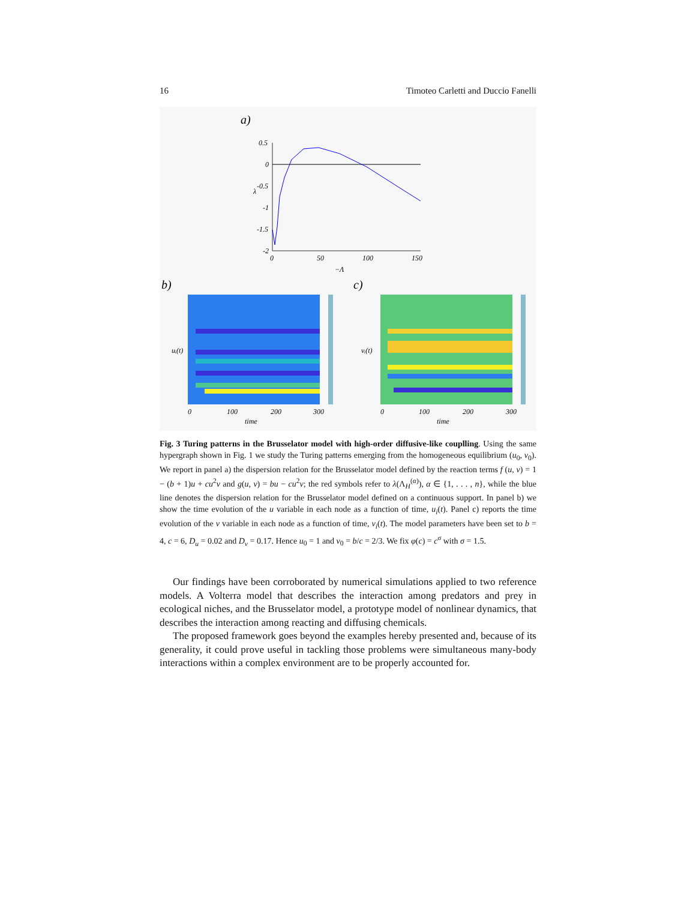16 Timoteo Carletti and Duccio Fanelli
a)
0.5
0
-0.5
-1
-1.5
-2
λ
0
50
100
150
−Λ
b)
c)
0
100
200
300
time
0
100
200
300
time
uᵢ(t)
vᵢ(t)
Fig. 3 Turing patterns in the Brusselator model with high-order diffusive-like couplling. Using the same hypergraph shown in Fig. 1 we study the Turing patterns emerging from the homogeneous equilibrium (u<sub>0</sub>, v<sub>0</sub>). We report in panel a) the dispersion relation for the Brusselator model defined by the reaction terms f (u, v) = 1 − (b + 1)u + cu<sup>2</sup>v and g(u, v) = bu − cu<sup>2</sup>v; the red symbols refer to λ(Λ<sub>H</sub><sup>(α)</sup>), α ∈ {1, . . . , n}, while the blue line denotes the dispersion relation for the Brusselator model defined on a continuous support. In panel b) we show the time evolution of the u variable in each node as a function of time, u<sub>i</sub>(t). Panel c) reports the time evolution of the v variable in each node as a function of time, v<sub>i</sub>(t). The model parameters have been set to b = 4, c = 6, D<sub>u</sub> = 0.02 and D<sub>v</sub> = 0.17. Hence u<sub>0</sub> = 1 and v<sub>0</sub> = b/c = 2/3. We fix φ(c) = c<sup>σ</sup> with σ = 1.5.
Our findings have been corroborated by numerical simulations applied to two reference models. A Volterra model that describes the interaction among predators and prey in ecological niches, and the Brusselator model, a prototype model of nonlinear dynamics, that describes the interaction among reacting and diffusing chemicals.
The proposed framework goes beyond the examples hereby presented and, because of its generality, it could prove useful in tackling those problems were simultaneous many-body interactions within a complex environment are to be properly accounted for.